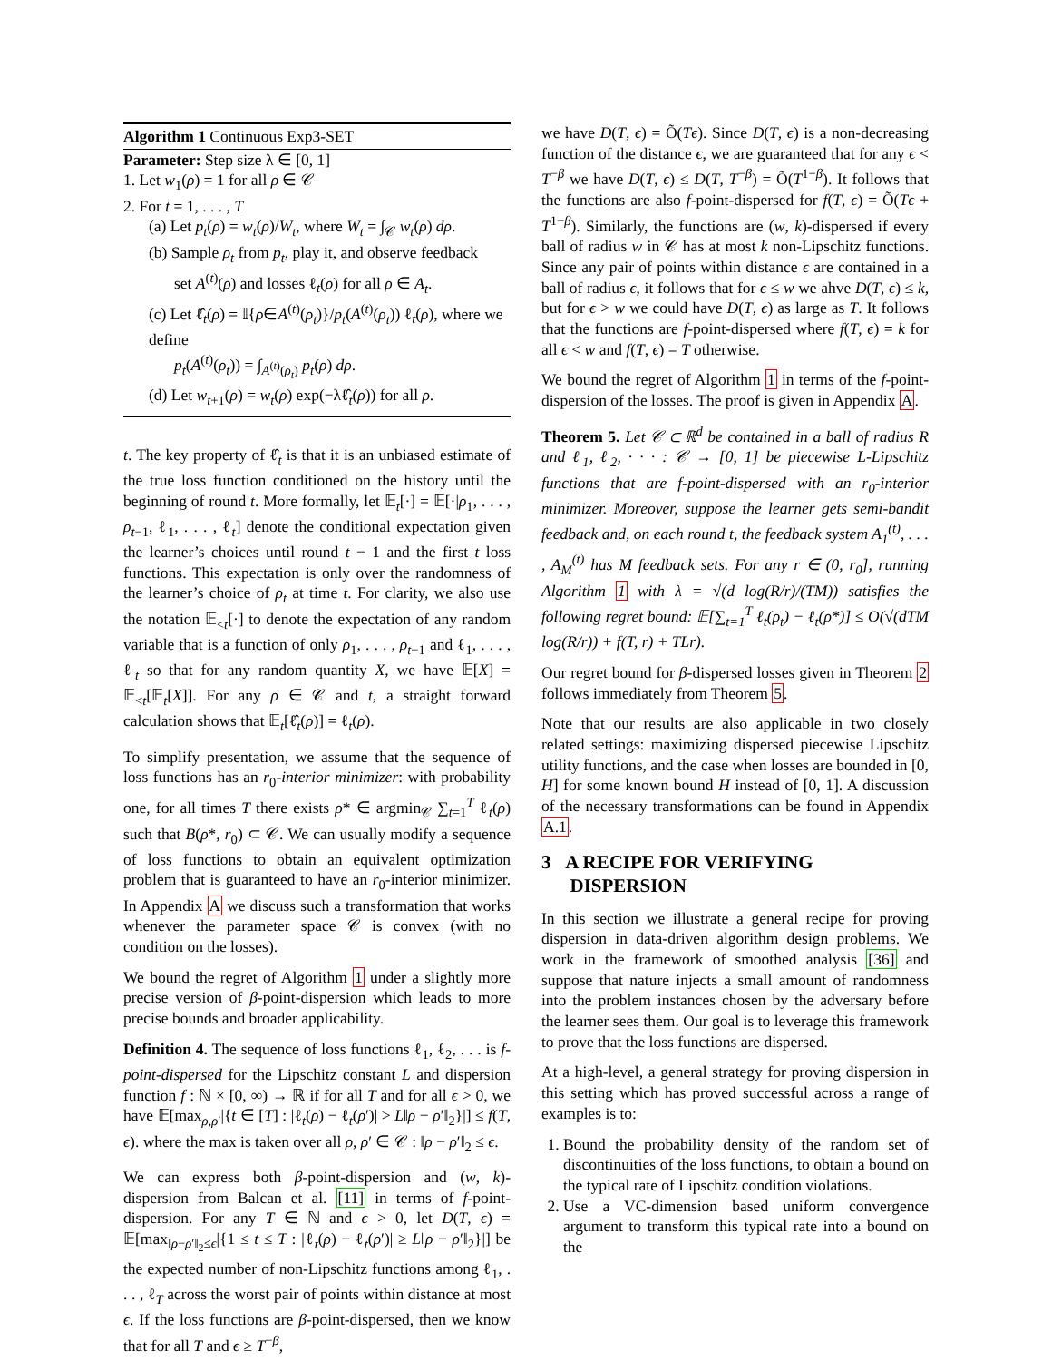Algorithm 1 Continuous Exp3-SET
Parameter: Step size λ ∈ [0, 1]
1. Let w<sub>1</sub>(ρ) = 1 for all ρ ∈ 𝒞
2. For t = 1, . . . , T
(a) Let p<sub>t</sub>(ρ) = w<sub>t</sub>(ρ)/W<sub>t</sub>, where W<sub>t</sub> = ∫<sub>𝒞</sub> w<sub>t</sub>(ρ) dρ.
(b) Sample ρ<sub>t</sub> from p<sub>t</sub>, play it, and observe feedback
set A<sup>(t)</sup>(ρ) and losses ℓ<sub>t</sub>(ρ) for all ρ ∈ A<sub>t</sub>.
(c) Let ℓ̂<sub>t</sub>(ρ) = 𝕀{ρ∈A<sup>(t)</sup>(ρ<sub>t</sub>)}/p<sub>t</sub>(A<sup>(t)</sup>(ρ<sub>t</sub>)) ℓ<sub>t</sub>(ρ), where we define
p<sub>t</sub>(A<sup>(t)</sup>(ρ<sub>t</sub>)) = ∫<sub>A<sup>(t)</sup>(ρ<sub>t</sub>)</sub> p<sub>t</sub>(ρ) dρ.
(d) Let w<sub>t+1</sub>(ρ) = w<sub>t</sub>(ρ) exp(−λℓ̂<sub>t</sub>(ρ)) for all ρ.
t. The key property of ℓ̂<sub>t</sub> is that it is an unbiased estimate of the true loss function conditioned on the history until the beginning of round t. More formally, let 𝔼<sub>t</sub>[·] = 𝔼[·|ρ<sub>1</sub>, . . . , ρ<sub>t−1</sub>, ℓ<sub>1</sub>, . . . , ℓ<sub>t</sub>] denote the conditional expectation given the learner’s choices until round t − 1 and the first t loss functions. This expectation is only over the randomness of the learner’s choice of ρ<sub>t</sub> at time t. For clarity, we also use the notation 𝔼<sub><t</sub>[·] to denote the expectation of any random variable that is a function of only ρ<sub>1</sub>, . . . , ρ<sub>t−1</sub> and ℓ<sub>1</sub>, . . . , ℓ<sub>t</sub> so that for any random quantity X, we have 𝔼[X] = 𝔼<sub><t</sub>[𝔼<sub>t</sub>[X]]. For any ρ ∈ 𝒞 and t, a straight forward calculation shows that 𝔼<sub>t</sub>[ℓ̂<sub>t</sub>(ρ)] = ℓ<sub>t</sub>(ρ).
To simplify presentation, we assume that the sequence of loss functions has an r<sub>0</sub>-interior minimizer: with probability one, for all times T there exists ρ* ∈ argmin<sub>𝒞</sub> ∑<sub>t=1</sub><sup>T</sup> ℓ<sub>t</sub>(ρ) such that B(ρ*, r<sub>0</sub>) ⊂ 𝒞. We can usually modify a sequence of loss functions to obtain an equivalent optimization problem that is guaranteed to have an r<sub>0</sub>-interior minimizer. In Appendix A we discuss such a transformation that works whenever the parameter space 𝒞 is convex (with no condition on the losses).
We bound the regret of Algorithm 1 under a slightly more precise version of β-point-dispersion which leads to more precise bounds and broader applicability.
Definition 4. The sequence of loss functions ℓ<sub>1</sub>, ℓ<sub>2</sub>, . . . is f-point-dispersed for the Lipschitz constant L and dispersion function f : ℕ × [0, ∞) → ℝ if for all T and for all ϵ > 0, we have 𝔼[max<sub>ρ,ρ′</sub>|{t ∈ [T] : |ℓ<sub>t</sub>(ρ) − ℓ<sub>t</sub>(ρ′)| > L‖ρ − ρ′‖<sub>2</sub>}|] ≤ f(T, ϵ). where the max is taken over all ρ, ρ′ ∈ 𝒞 : ‖ρ − ρ′‖<sub>2</sub> ≤ ϵ.
We can express both β-point-dispersion and (w, k)-dispersion from Balcan et al. [11] in terms of f-point-dispersion. For any T ∈ ℕ and ϵ > 0, let D(T, ϵ) = 𝔼[max<sub>‖ρ−ρ′‖<sub>2</sub>≤ϵ</sub>|{1 ≤ t ≤ T : |ℓ<sub>t</sub>(ρ) − ℓ<sub>t</sub>(ρ′)| ≥ L‖ρ − ρ′‖<sub>2</sub>}|] be the expected number of non-Lipschitz functions among ℓ<sub>1</sub>, . . . , ℓ<sub>T</sub> across the worst pair of points within distance at most ϵ. If the loss functions are β-point-dispersed, then we know that for all T and ϵ ≥ T<sup>−β</sup>,
we have D(T, ϵ) = Õ(Tϵ). Since D(T, ϵ) is a non-decreasing function of the distance ϵ, we are guaranteed that for any ϵ < T<sup>−β</sup> we have D(T, ϵ) ≤ D(T, T<sup>−β</sup>) = Õ(T<sup>1−β</sup>). It follows that the functions are also f-point-dispersed for f(T, ϵ) = Õ(Tϵ + T<sup>1−β</sup>). Similarly, the functions are (w, k)-dispersed if every ball of radius w in 𝒞 has at most k non-Lipschitz functions. Since any pair of points within distance ϵ are contained in a ball of radius ϵ, it follows that for ϵ ≤ w we ahve D(T, ϵ) ≤ k, but for ϵ > w we could have D(T, ϵ) as large as T. It follows that the functions are f-point-dispersed where f(T, ϵ) = k for all ϵ < w and f(T, ϵ) = T otherwise.
We bound the regret of Algorithm 1 in terms of the f-point-dispersion of the losses. The proof is given in Appendix A.
Theorem 5. Let 𝒞 ⊂ ℝ<sup>d</sup> be contained in a ball of radius R and ℓ<sub>1</sub>, ℓ<sub>2</sub>, · · · : 𝒞 → [0, 1] be piecewise L-Lipschitz functions that are f-point-dispersed with an r<sub>0</sub>-interior minimizer. Moreover, suppose the learner gets semi-bandit feedback and, on each round t, the feedback system A<sub>1</sub><sup>(t)</sup>, . . . , A<sub>M</sub><sup>(t)</sup> has M feedback sets. For any r ∈ (0, r<sub>0</sub>], running Algorithm 1 with λ = √(d log(R/r)/(TM)) satisfies the following regret bound: 𝔼[∑<sub>t=1</sub><sup>T</sup> ℓ<sub>t</sub>(ρ<sub>t</sub>) − ℓ<sub>t</sub>(ρ*)] ≤ O(√(dTM log(R/r)) + f(T, r) + TLr).
Our regret bound for β-dispersed losses given in Theorem 2 follows immediately from Theorem 5.
Note that our results are also applicable in two closely related settings: maximizing dispersed piecewise Lipschitz utility functions, and the case when losses are bounded in [0, H] for some known bound H instead of [0, 1]. A discussion of the necessary transformations can be found in Appendix A.1.
3 A RECIPE FOR VERIFYING
DISPERSION
In this section we illustrate a general recipe for proving dispersion in data-driven algorithm design problems. We work in the framework of smoothed analysis [36] and suppose that nature injects a small amount of randomness into the problem instances chosen by the adversary before the learner sees them. Our goal is to leverage this framework to prove that the loss functions are dispersed.
At a high-level, a general strategy for proving dispersion in this setting which has proved successful across a range of examples is to:
1. Bound the probability density of the random set of discontinuities of the loss functions, to obtain a bound on the typical rate of Lipschitz condition violations.
2. Use a VC-dimension based uniform convergence argument to transform this typical rate into a bound on the